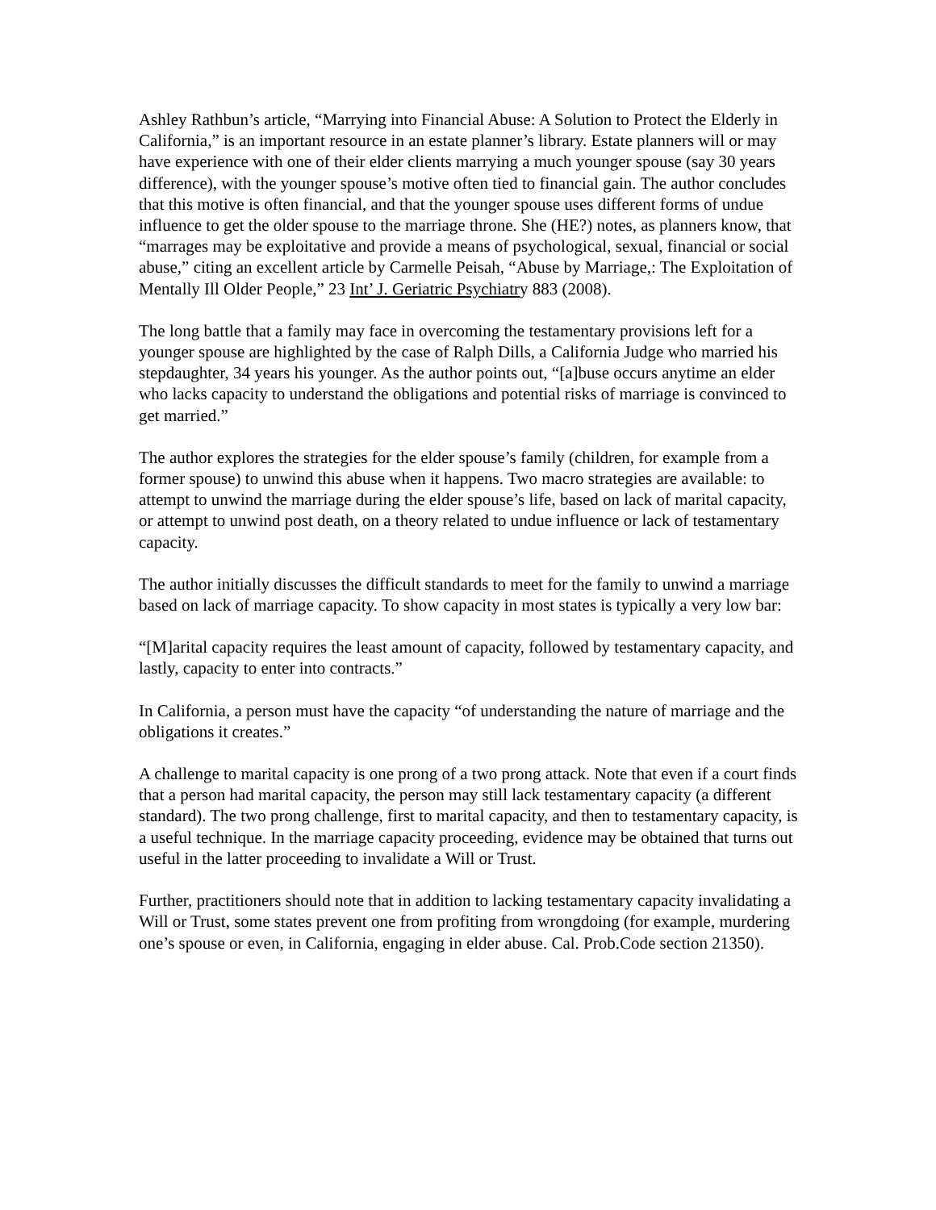Ashley Rathbun’s article, “Marrying into Financial Abuse: A Solution to Protect the Elderly in California,” is an important resource in an estate planner’s library. Estate planners will or may have experience with one of their elder clients marrying a much younger spouse (say 30 years difference), with the younger spouse’s motive often tied to financial gain. The author concludes that this motive is often financial, and that the younger spouse uses different forms of undue influence to get the older spouse to the marriage throne. She (HE?) notes, as planners know, that “marrages may be exploitative and provide a means of psychological, sexual, financial or social abuse,” citing an excellent article by Carmelle Peisah, “Abuse by Marriage,: The Exploitation of Mentally Ill Older People,” 23 Int’ J. Geriatric Psychiatry 883 (2008).
The long battle that a family may face in overcoming the testamentary provisions left for a younger spouse are highlighted by the case of Ralph Dills, a California Judge who married his stepdaughter, 34 years his younger. As the author points out, “[a]buse occurs anytime an elder who lacks capacity to understand the obligations and potential risks of marriage is convinced to get married.”
The author explores the strategies for the elder spouse’s family (children, for example from a former spouse) to unwind this abuse when it happens. Two macro strategies are available: to attempt to unwind the marriage during the elder spouse’s life, based on lack of marital capacity, or attempt to unwind post death, on a theory related to undue influence or lack of testamentary capacity.
The author initially discusses the difficult standards to meet for the family to unwind a marriage based on lack of marriage capacity. To show capacity in most states is typically a very low bar:
“[M]arital capacity requires the least amount of capacity, followed by testamentary capacity, and lastly, capacity to enter into contracts.”
In California, a person must have the capacity “of understanding the nature of marriage and the obligations it creates.”
A challenge to marital capacity is one prong of a two prong attack. Note that even if a court finds that a person had marital capacity, the person may still lack testamentary capacity (a different standard). The two prong challenge, first to marital capacity, and then to testamentary capacity, is a useful technique. In the marriage capacity proceeding, evidence may be obtained that turns out useful in the latter proceeding to invalidate a Will or Trust.
Further, practitioners should note that in addition to lacking testamentary capacity invalidating a Will or Trust, some states prevent one from profiting from wrongdoing (for example, murdering one’s spouse or even, in California, engaging in elder abuse. Cal. Prob.Code section 21350).